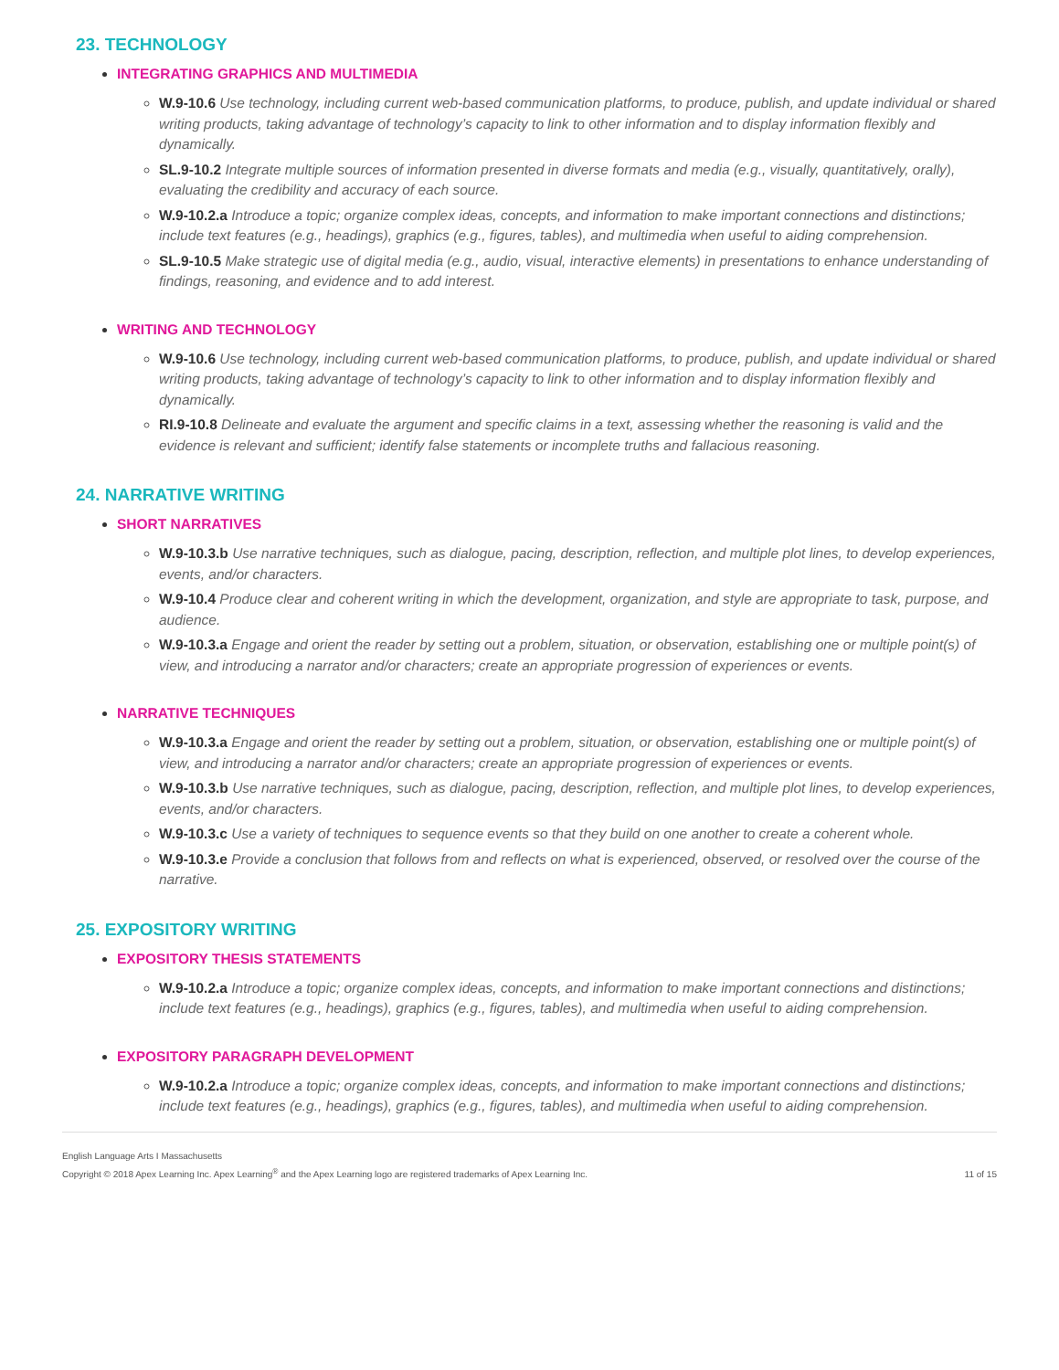23. TECHNOLOGY
INTEGRATING GRAPHICS AND MULTIMEDIA
W.9-10.6 Use technology, including current web-based communication platforms, to produce, publish, and update individual or shared writing products, taking advantage of technology’s capacity to link to other information and to display information flexibly and dynamically.
SL.9-10.2 Integrate multiple sources of information presented in diverse formats and media (e.g., visually, quantitatively, orally), evaluating the credibility and accuracy of each source.
W.9-10.2.a Introduce a topic; organize complex ideas, concepts, and information to make important connections and distinctions; include text features (e.g., headings), graphics (e.g., figures, tables), and multimedia when useful to aiding comprehension.
SL.9-10.5 Make strategic use of digital media (e.g., audio, visual, interactive elements) in presentations to enhance understanding of findings, reasoning, and evidence and to add interest.
WRITING AND TECHNOLOGY
W.9-10.6 Use technology, including current web-based communication platforms, to produce, publish, and update individual or shared writing products, taking advantage of technology’s capacity to link to other information and to display information flexibly and dynamically.
RI.9-10.8 Delineate and evaluate the argument and specific claims in a text, assessing whether the reasoning is valid and the evidence is relevant and sufficient; identify false statements or incomplete truths and fallacious reasoning.
24. NARRATIVE WRITING
SHORT NARRATIVES
W.9-10.3.b Use narrative techniques, such as dialogue, pacing, description, reflection, and multiple plot lines, to develop experiences, events, and/or characters.
W.9-10.4 Produce clear and coherent writing in which the development, organization, and style are appropriate to task, purpose, and audience.
W.9-10.3.a Engage and orient the reader by setting out a problem, situation, or observation, establishing one or multiple point(s) of view, and introducing a narrator and/or characters; create an appropriate progression of experiences or events.
NARRATIVE TECHNIQUES
W.9-10.3.a Engage and orient the reader by setting out a problem, situation, or observation, establishing one or multiple point(s) of view, and introducing a narrator and/or characters; create an appropriate progression of experiences or events.
W.9-10.3.b Use narrative techniques, such as dialogue, pacing, description, reflection, and multiple plot lines, to develop experiences, events, and/or characters.
W.9-10.3.c Use a variety of techniques to sequence events so that they build on one another to create a coherent whole.
W.9-10.3.e Provide a conclusion that follows from and reflects on what is experienced, observed, or resolved over the course of the narrative.
25. EXPOSITORY WRITING
EXPOSITORY THESIS STATEMENTS
W.9-10.2.a Introduce a topic; organize complex ideas, concepts, and information to make important connections and distinctions; include text features (e.g., headings), graphics (e.g., figures, tables), and multimedia when useful to aiding comprehension.
EXPOSITORY PARAGRAPH DEVELOPMENT
W.9-10.2.a Introduce a topic; organize complex ideas, concepts, and information to make important connections and distinctions; include text features (e.g., headings), graphics (e.g., figures, tables), and multimedia when useful to aiding comprehension.
English Language Arts I Massachusetts
Copyright © 2018 Apex Learning Inc. Apex Learning<sup>®</sup> and the Apex Learning logo are registered trademarks of Apex Learning Inc.
11 of 15